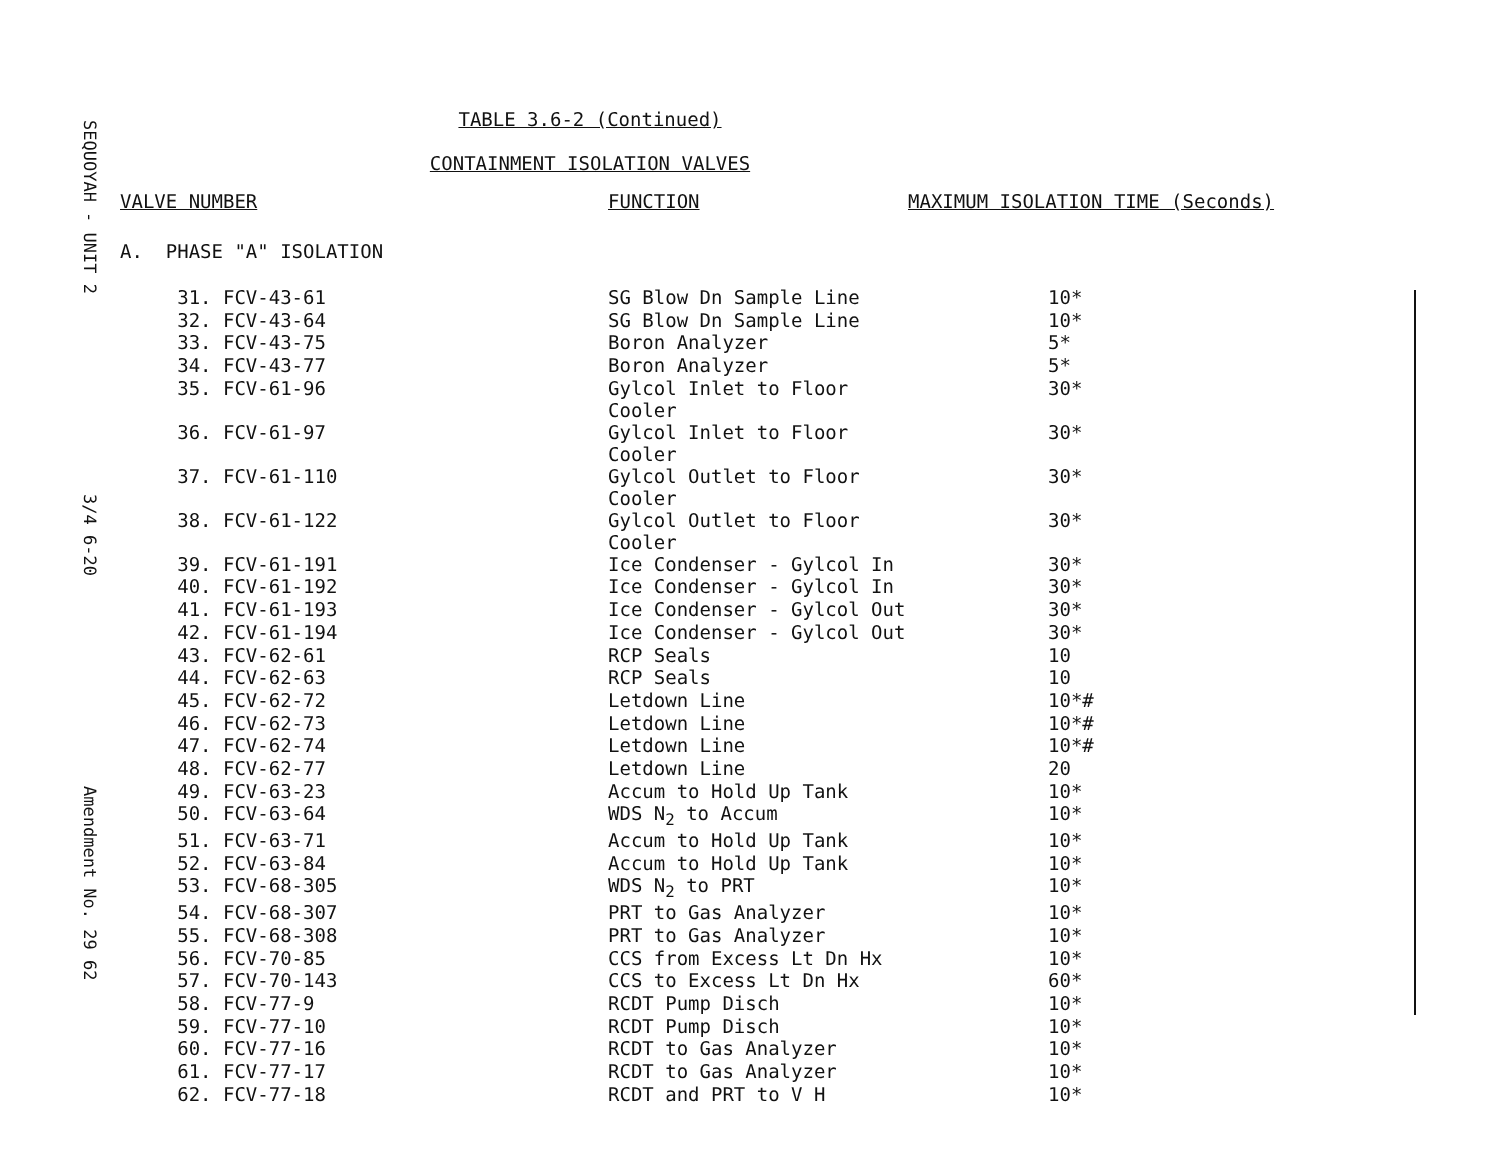SEQUOYAH - UNIT 2
3/4 6-20
Amendment No. 29 62
TABLE 3.6-2 (Continued)
CONTAINMENT ISOLATION VALVES
| VALVE NUMBER | FUNCTION | MAXIMUM ISOLATION TIME (Seconds) | |
| --- | --- | --- | --- |
| A. PHASE "A" ISOLATION | | | |
| 31. FCV-43-61 | SG Blow Dn Sample Line | | 10* |
| 32. FCV-43-64 | SG Blow Dn Sample Line | | 10* |
| 33. FCV-43-75 | Boron Analyzer | | 5* |
| 34. FCV-43-77 | Boron Analyzer | | 5* |
| 35. FCV-61-96 | Gylcol Inlet to Floor Cooler | | 30* |
| 36. FCV-61-97 | Gylcol Inlet to Floor Cooler | | 30* |
| 37. FCV-61-110 | Gylcol Outlet to Floor Cooler | | 30* |
| 38. FCV-61-122 | Gylcol Outlet to Floor Cooler | | 30* |
| 39. FCV-61-191 | Ice Condenser - Gylcol In | | 30* |
| 40. FCV-61-192 | Ice Condenser - Gylcol In | | 30* |
| 41. FCV-61-193 | Ice Condenser - Gylcol Out | | 30* |
| 42. FCV-61-194 | Ice Condenser - Gylcol Out | | 30* |
| 43. FCV-62-61 | RCP Seals | | 10 |
| 44. FCV-62-63 | RCP Seals | | 10 |
| 45. FCV-62-72 | Letdown Line | | 10*# |
| 46. FCV-62-73 | Letdown Line | | 10*# |
| 47. FCV-62-74 | Letdown Line | | 10*# |
| 48. FCV-62-77 | Letdown Line | | 20 |
| 49. FCV-63-23 | Accum to Hold Up Tank | | 10* |
| 50. FCV-63-64 | WDS N<sub>2</sub> to Accum | | 10* |
| 51. FCV-63-71 | Accum to Hold Up Tank | | 10* |
| 52. FCV-63-84 | Accum to Hold Up Tank | | 10* |
| 53. FCV-68-305 | WDS N<sub>2</sub> to PRT | | 10* |
| 54. FCV-68-307 | PRT to Gas Analyzer | | 10* |
| 55. FCV-68-308 | PRT to Gas Analyzer | | 10* |
| 56. FCV-70-85 | CCS from Excess Lt Dn Hx | | 10* |
| 57. FCV-70-143 | CCS to Excess Lt Dn Hx | | 60* |
| 58. FCV-77-9 | RCDT Pump Disch | | 10* |
| 59. FCV-77-10 | RCDT Pump Disch | | 10* |
| 60. FCV-77-16 | RCDT to Gas Analyzer | | 10* |
| 61. FCV-77-17 | RCDT to Gas Analyzer | | 10* |
| 62. FCV-77-18 | RCDT and PRT to V H | | 10* |